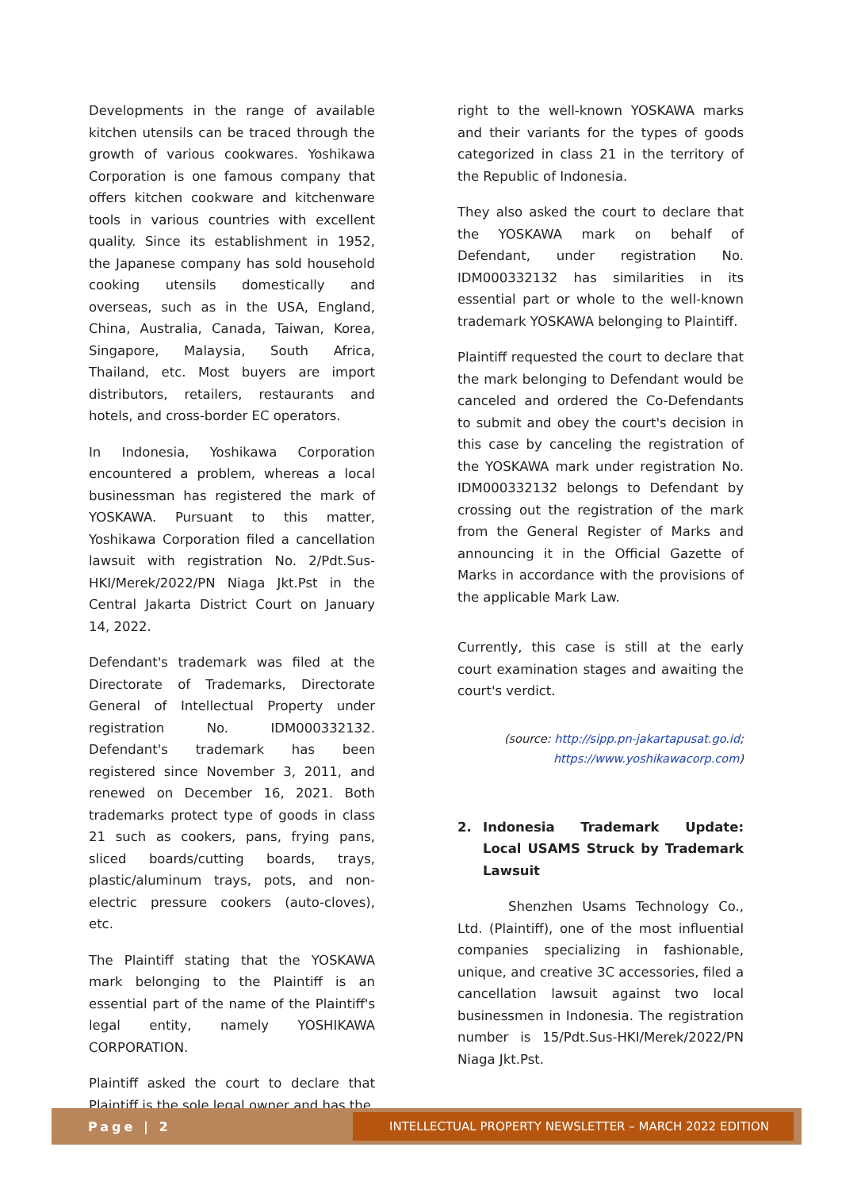Developments in the range of available kitchen utensils can be traced through the growth of various cookwares. Yoshikawa Corporation is one famous company that offers kitchen cookware and kitchenware tools in various countries with excellent quality. Since its establishment in 1952, the Japanese company has sold household cooking utensils domestically and overseas, such as in the USA, England, China, Australia, Canada, Taiwan, Korea, Singapore, Malaysia, South Africa, Thailand, etc. Most buyers are import distributors, retailers, restaurants and hotels, and cross-border EC operators.
In Indonesia, Yoshikawa Corporation encountered a problem, whereas a local businessman has registered the mark of YOSKAWA. Pursuant to this matter, Yoshikawa Corporation filed a cancellation lawsuit with registration No. 2/Pdt.Sus-HKI/Merek/2022/PN Niaga Jkt.Pst in the Central Jakarta District Court on January 14, 2022.
Defendant's trademark was filed at the Directorate of Trademarks, Directorate General of Intellectual Property under registration No. IDM000332132. Defendant's trademark has been registered since November 3, 2011, and renewed on December 16, 2021. Both trademarks protect type of goods in class 21 such as cookers, pans, frying pans, sliced boards/cutting boards, trays, plastic/aluminum trays, pots, and non-electric pressure cookers (auto-cloves), etc.
The Plaintiff stating that the YOSKAWA mark belonging to the Plaintiff is an essential part of the name of the Plaintiff's legal entity, namely YOSHIKAWA CORPORATION.
Plaintiff asked the court to declare that Plaintiff is the sole legal owner and has the
right to the well-known YOSKAWA marks and their variants for the types of goods categorized in class 21 in the territory of the Republic of Indonesia.
They also asked the court to declare that the YOSKAWA mark on behalf of Defendant, under registration No. IDM000332132 has similarities in its essential part or whole to the well-known trademark YOSKAWA belonging to Plaintiff.
Plaintiff requested the court to declare that the mark belonging to Defendant would be canceled and ordered the Co-Defendants to submit and obey the court's decision in this case by canceling the registration of the YOSKAWA mark under registration No. IDM000332132 belongs to Defendant by crossing out the registration of the mark from the General Register of Marks and announcing it in the Official Gazette of Marks in accordance with the provisions of the applicable Mark Law.
Currently, this case is still at the early court examination stages and awaiting the court's verdict.
(source: http://sipp.pn-jakartapusat.go.id;
https://www.yoshikawacorp.com)
2. Indonesia Trademark Update: Local USAMS Struck by Trademark Lawsuit
Shenzhen Usams Technology Co., Ltd. (Plaintiff), one of the most influential companies specializing in fashionable, unique, and creative 3C accessories, filed a cancellation lawsuit against two local businessmen in Indonesia. The registration number is 15/Pdt.Sus-HKI/Merek/2022/PN Niaga Jkt.Pst.
Page | 2
INTELLECTUAL PROPERTY NEWSLETTER – MARCH 2022 EDITION